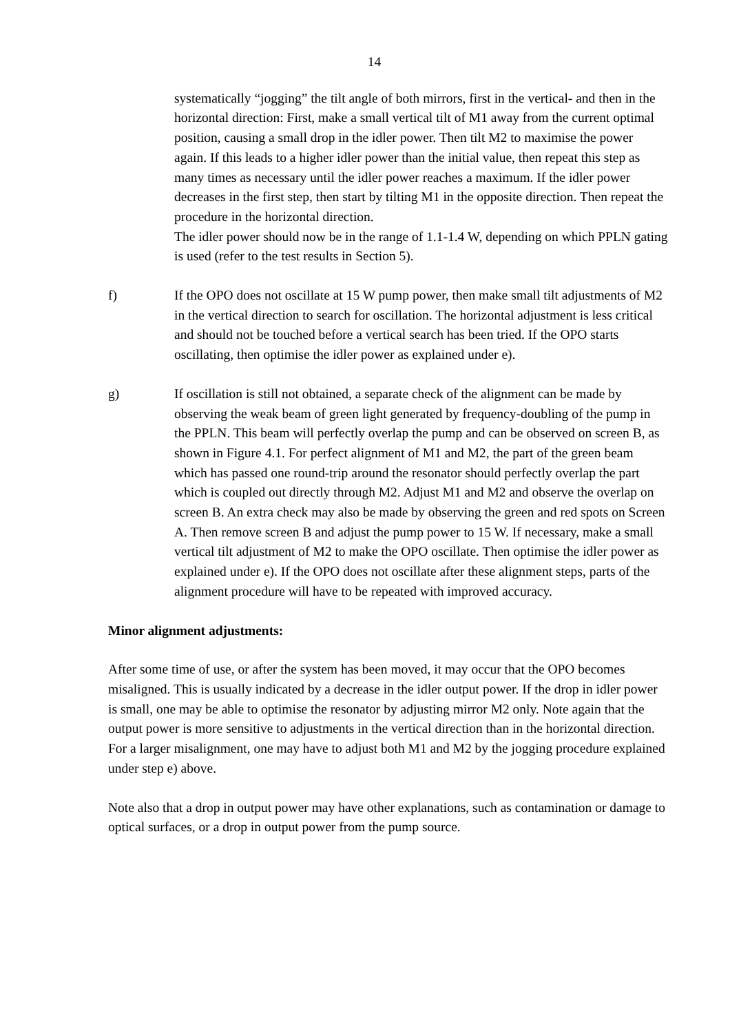14
systematically “jogging” the tilt angle of both mirrors, first in the vertical- and then in the horizontal direction: First, make a small vertical tilt of M1 away from the current optimal position, causing a small drop in the idler power. Then tilt M2 to maximise the power again. If this leads to a higher idler power than the initial value, then repeat this step as many times as necessary until the idler power reaches a maximum. If the idler power decreases in the first step, then start by tilting M1 in the opposite direction. Then repeat the procedure in the horizontal direction.
The idler power should now be in the range of 1.1-1.4 W, depending on which PPLN gating is used (refer to the test results in Section 5).
f) If the OPO does not oscillate at 15 W pump power, then make small tilt adjustments of M2 in the vertical direction to search for oscillation. The horizontal adjustment is less critical and should not be touched before a vertical search has been tried. If the OPO starts oscillating, then optimise the idler power as explained under e).
g) If oscillation is still not obtained, a separate check of the alignment can be made by observing the weak beam of green light generated by frequency-doubling of the pump in the PPLN. This beam will perfectly overlap the pump and can be observed on screen B, as shown in Figure 4.1. For perfect alignment of M1 and M2, the part of the green beam which has passed one round-trip around the resonator should perfectly overlap the part which is coupled out directly through M2. Adjust M1 and M2 and observe the overlap on screen B. An extra check may also be made by observing the green and red spots on Screen A. Then remove screen B and adjust the pump power to 15 W. If necessary, make a small vertical tilt adjustment of M2 to make the OPO oscillate. Then optimise the idler power as explained under e). If the OPO does not oscillate after these alignment steps, parts of the alignment procedure will have to be repeated with improved accuracy.
Minor alignment adjustments:
After some time of use, or after the system has been moved, it may occur that the OPO becomes misaligned. This is usually indicated by a decrease in the idler output power. If the drop in idler power is small, one may be able to optimise the resonator by adjusting mirror M2 only. Note again that the output power is more sensitive to adjustments in the vertical direction than in the horizontal direction. For a larger misalignment, one may have to adjust both M1 and M2 by the jogging procedure explained under step e) above.
Note also that a drop in output power may have other explanations, such as contamination or damage to optical surfaces, or a drop in output power from the pump source.